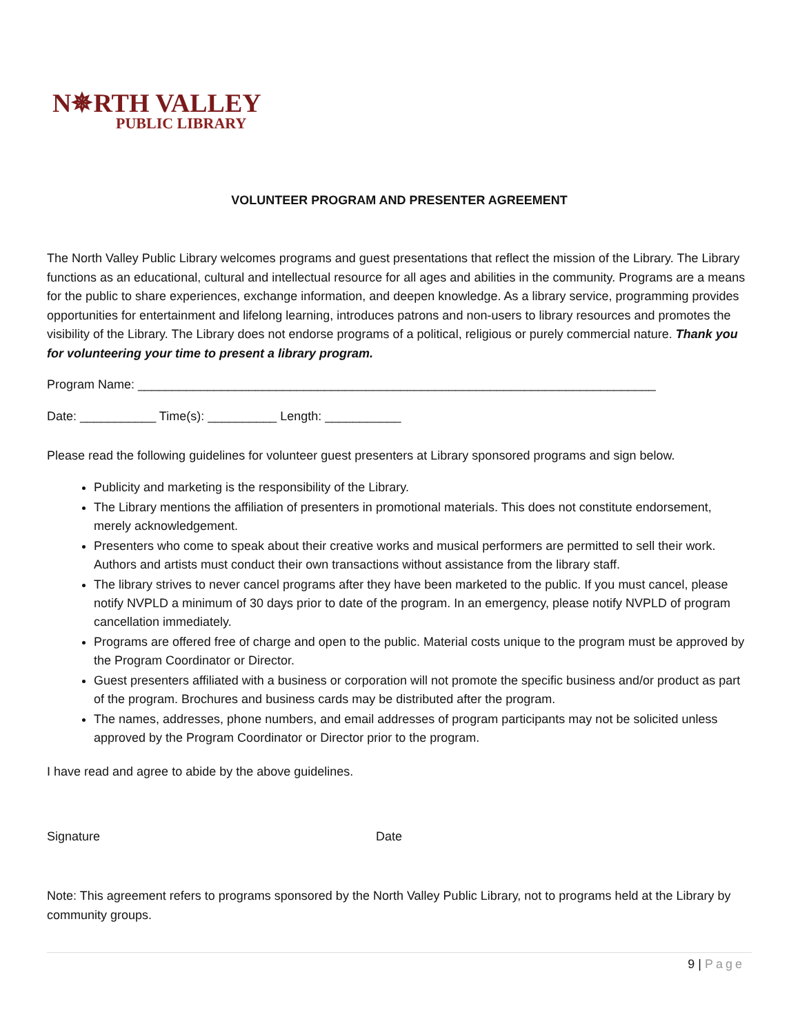N✵RTH VALLEY
PUBLIC LIBRARY
VOLUNTEER PROGRAM AND PRESENTER AGREEMENT
The North Valley Public Library welcomes programs and guest presentations that reflect the mission of the Library. The Library functions as an educational, cultural and intellectual resource for all ages and abilities in the community. Programs are a means for the public to share experiences, exchange information, and deepen knowledge. As a library service, programming provides opportunities for entertainment and lifelong learning, introduces patrons and non-users to library resources and promotes the visibility of the Library. The Library does not endorse programs of a political, religious or purely commercial nature. Thank you for volunteering your time to present a library program.
Program Name: ___________________________________________________________________________
Date: ___________ Time(s): __________ Length: ___________
Please read the following guidelines for volunteer guest presenters at Library sponsored programs and sign below.
Publicity and marketing is the responsibility of the Library.
The Library mentions the affiliation of presenters in promotional materials. This does not constitute endorsement, merely acknowledgement.
Presenters who come to speak about their creative works and musical performers are permitted to sell their work. Authors and artists must conduct their own transactions without assistance from the library staff.
The library strives to never cancel programs after they have been marketed to the public. If you must cancel, please notify NVPLD a minimum of 30 days prior to date of the program. In an emergency, please notify NVPLD of program cancellation immediately.
Programs are offered free of charge and open to the public. Material costs unique to the program must be approved by the Program Coordinator or Director.
Guest presenters affiliated with a business or corporation will not promote the specific business and/or product as part of the program. Brochures and business cards may be distributed after the program.
The names, addresses, phone numbers, and email addresses of program participants may not be solicited unless approved by the Program Coordinator or Director prior to the program.
I have read and agree to abide by the above guidelines.
Signature Date
Note: This agreement refers to programs sponsored by the North Valley Public Library, not to programs held at the Library by community groups.
9 | Page